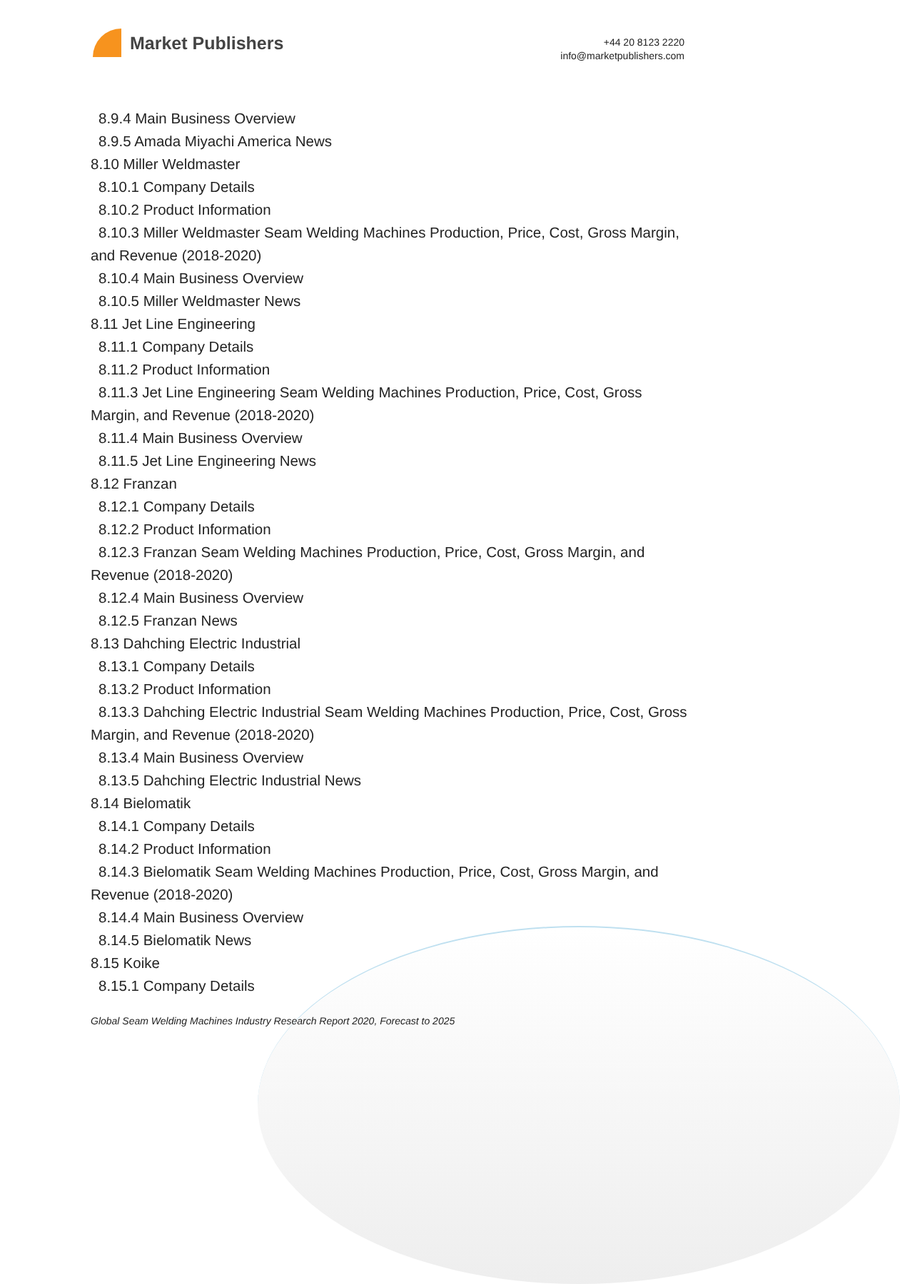Market Publishers
+44 20 8123 2220
info@marketpublishers.com
8.9.4 Main Business Overview
8.9.5 Amada Miyachi America News
8.10 Miller Weldmaster
8.10.1 Company Details
8.10.2 Product Information
8.10.3 Miller Weldmaster Seam Welding Machines Production, Price, Cost, Gross Margin, and Revenue (2018-2020)
8.10.4 Main Business Overview
8.10.5 Miller Weldmaster News
8.11 Jet Line Engineering
8.11.1 Company Details
8.11.2 Product Information
8.11.3 Jet Line Engineering Seam Welding Machines Production, Price, Cost, Gross Margin, and Revenue (2018-2020)
8.11.4 Main Business Overview
8.11.5 Jet Line Engineering News
8.12 Franzan
8.12.1 Company Details
8.12.2 Product Information
8.12.3 Franzan Seam Welding Machines Production, Price, Cost, Gross Margin, and Revenue (2018-2020)
8.12.4 Main Business Overview
8.12.5 Franzan News
8.13 Dahching Electric Industrial
8.13.1 Company Details
8.13.2 Product Information
8.13.3 Dahching Electric Industrial Seam Welding Machines Production, Price, Cost, Gross Margin, and Revenue (2018-2020)
8.13.4 Main Business Overview
8.13.5 Dahching Electric Industrial News
8.14 Bielomatik
8.14.1 Company Details
8.14.2 Product Information
8.14.3 Bielomatik Seam Welding Machines Production, Price, Cost, Gross Margin, and Revenue (2018-2020)
8.14.4 Main Business Overview
8.14.5 Bielomatik News
8.15 Koike
8.15.1 Company Details
Global Seam Welding Machines Industry Research Report 2020, Forecast to 2025